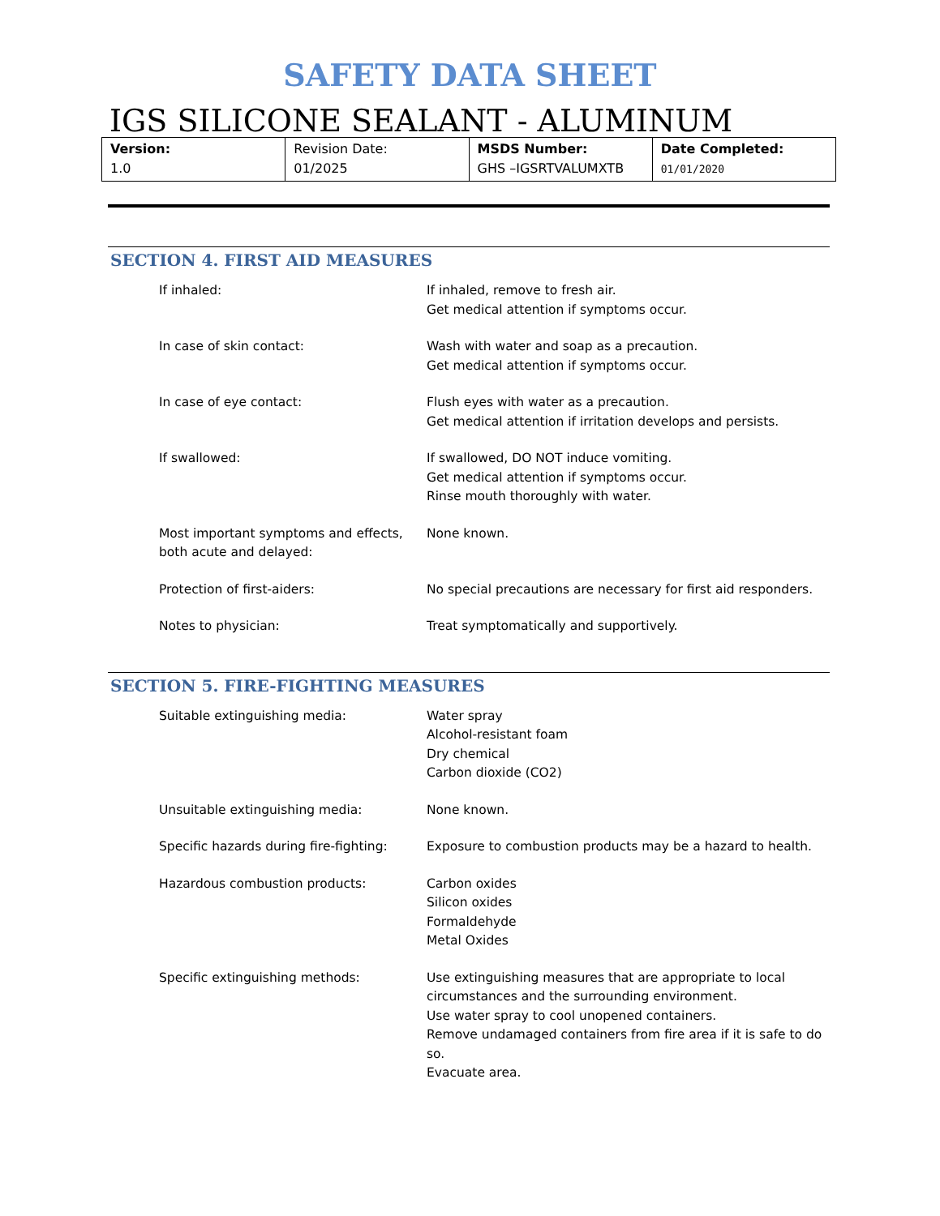SAFETY DATA SHEET
IGS SILICONE SEALANT - ALUMINUM
| Version: 1.0 | Revision Date: 01/2025 | MSDS Number: GHS –IGSRTVALUMXTB | Date Completed: 01/01/2020 |
SECTION 4. FIRST AID MEASURES
| If inhaled: | If inhaled, remove to fresh air. Get medical attention if symptoms occur. |
| In case of skin contact: | Wash with water and soap as a precaution. Get medical attention if symptoms occur. |
| In case of eye contact: | Flush eyes with water as a precaution. Get medical attention if irritation develops and persists. |
| If swallowed: | If swallowed, DO NOT induce vomiting. Get medical attention if symptoms occur. Rinse mouth thoroughly with water. |
| Most important symptoms and effects, both acute and delayed: | None known. |
| Protection of first-aiders: | No special precautions are necessary for first aid responders. |
| Notes to physician: | Treat symptomatically and supportively. |
SECTION 5. FIRE-FIGHTING MEASURES
| Suitable extinguishing media: | Water spray Alcohol-resistant foam Dry chemical Carbon dioxide (CO2) |
| Unsuitable extinguishing media: | None known. |
| Specific hazards during fire-fighting: | Exposure to combustion products may be a hazard to health. |
| Hazardous combustion products: | Carbon oxides Silicon oxides Formaldehyde Metal Oxides |
| Specific extinguishing methods: | Use extinguishing measures that are appropriate to local circumstances and the surrounding environment. Use water spray to cool unopened containers. Remove undamaged containers from fire area if it is safe to do so. Evacuate area. |